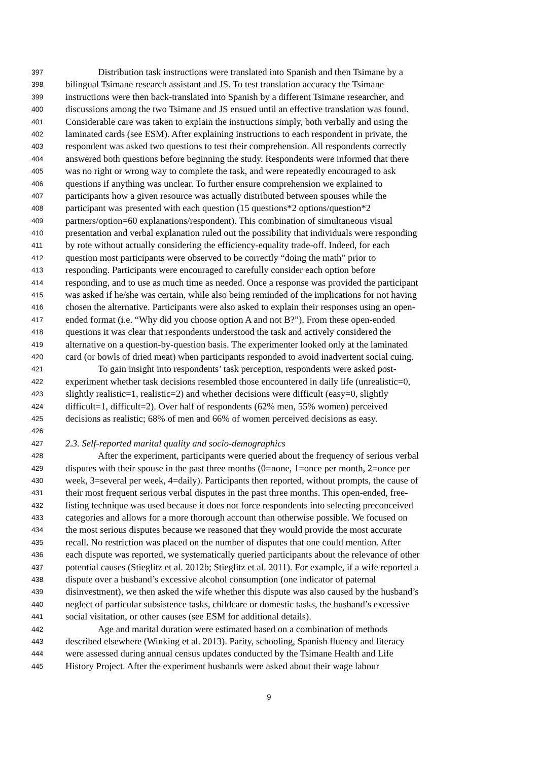397 Distribution task instructions were translated into Spanish and then Tsimane by a
398 bilingual Tsimane research assistant and JS. To test translation accuracy the Tsimane
399 instructions were then back-translated into Spanish by a different Tsimane researcher, and
400 discussions among the two Tsimane and JS ensued until an effective translation was found.
401 Considerable care was taken to explain the instructions simply, both verbally and using the
402 laminated cards (see ESM). After explaining instructions to each respondent in private, the
403 respondent was asked two questions to test their comprehension. All respondents correctly
404 answered both questions before beginning the study. Respondents were informed that there
405 was no right or wrong way to complete the task, and were repeatedly encouraged to ask
406 questions if anything was unclear. To further ensure comprehension we explained to
407 participants how a given resource was actually distributed between spouses while the
408 participant was presented with each question (15 questions*2 options/question*2
409 partners/option=60 explanations/respondent). This combination of simultaneous visual
410 presentation and verbal explanation ruled out the possibility that individuals were responding
411 by rote without actually considering the efficiency-equality trade-off. Indeed, for each
412 question most participants were observed to be correctly “doing the math” prior to
413 responding. Participants were encouraged to carefully consider each option before
414 responding, and to use as much time as needed. Once a response was provided the participant
415 was asked if he/she was certain, while also being reminded of the implications for not having
416 chosen the alternative. Participants were also asked to explain their responses using an open-
417 ended format (i.e. “Why did you choose option A and not B?”). From these open-ended
418 questions it was clear that respondents understood the task and actively considered the
419 alternative on a question-by-question basis. The experimenter looked only at the laminated
420 card (or bowls of dried meat) when participants responded to avoid inadvertent social cuing.
421 To gain insight into respondents’ task perception, respondents were asked post-
422 experiment whether task decisions resembled those encountered in daily life (unrealistic=0,
423 slightly realistic=1, realistic=2) and whether decisions were difficult (easy=0, slightly
424 difficult=1, difficult=2). Over half of respondents (62% men, 55% women) perceived
425 decisions as realistic; 68% of men and 66% of women perceived decisions as easy.
426
427 2.3. Self-reported marital quality and socio-demographics
428 After the experiment, participants were queried about the frequency of serious verbal
429 disputes with their spouse in the past three months (0=none, 1=once per month, 2=once per
430 week, 3=several per week, 4=daily). Participants then reported, without prompts, the cause of
431 their most frequent serious verbal disputes in the past three months. This open-ended, free-
432 listing technique was used because it does not force respondents into selecting preconceived
433 categories and allows for a more thorough account than otherwise possible. We focused on
434 the most serious disputes because we reasoned that they would provide the most accurate
435 recall. No restriction was placed on the number of disputes that one could mention. After
436 each dispute was reported, we systematically queried participants about the relevance of other
437 potential causes (Stieglitz et al. 2012b; Stieglitz et al. 2011). For example, if a wife reported a
438 dispute over a husband’s excessive alcohol consumption (one indicator of paternal
439 disinvestment), we then asked the wife whether this dispute was also caused by the husband’s
440 neglect of particular subsistence tasks, childcare or domestic tasks, the husband’s excessive
441 social visitation, or other causes (see ESM for additional details).
442 Age and marital duration were estimated based on a combination of methods
443 described elsewhere (Winking et al. 2013). Parity, schooling, Spanish fluency and literacy
444 were assessed during annual census updates conducted by the Tsimane Health and Life
445 History Project. After the experiment husbands were asked about their wage labour
9